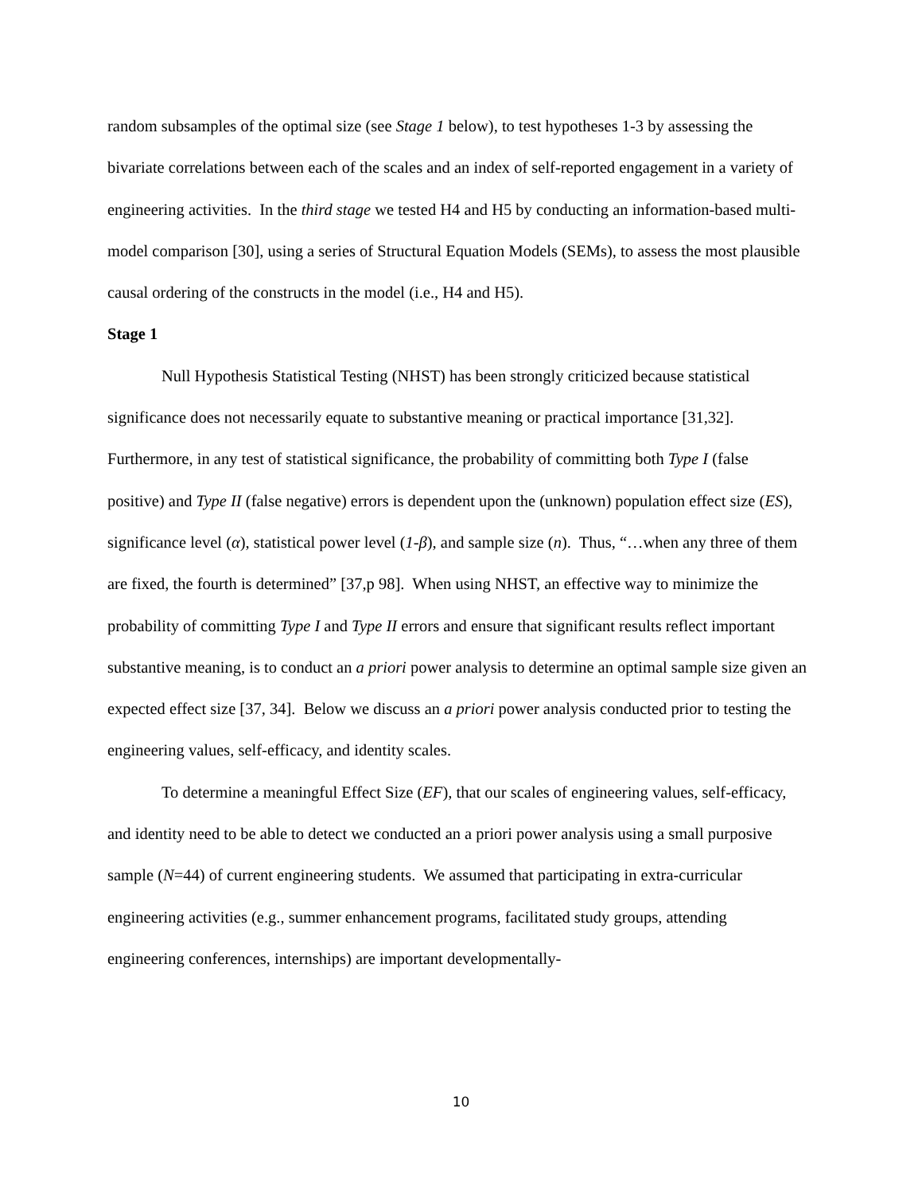random subsamples of the optimal size (see Stage 1 below), to test hypotheses 1-3 by assessing the bivariate correlations between each of the scales and an index of self-reported engagement in a variety of engineering activities. In the third stage we tested H4 and H5 by conducting an information-based multi-model comparison [30], using a series of Structural Equation Models (SEMs), to assess the most plausible causal ordering of the constructs in the model (i.e., H4 and H5).
Stage 1
Null Hypothesis Statistical Testing (NHST) has been strongly criticized because statistical significance does not necessarily equate to substantive meaning or practical importance [31,32]. Furthermore, in any test of statistical significance, the probability of committing both Type I (false positive) and Type II (false negative) errors is dependent upon the (unknown) population effect size (ES), significance level (α), statistical power level (1-β), and sample size (n). Thus, “…when any three of them are fixed, the fourth is determined” [37,p 98]. When using NHST, an effective way to minimize the probability of committing Type I and Type II errors and ensure that significant results reflect important substantive meaning, is to conduct an a priori power analysis to determine an optimal sample size given an expected effect size [37, 34]. Below we discuss an a priori power analysis conducted prior to testing the engineering values, self-efficacy, and identity scales.
To determine a meaningful Effect Size (EF), that our scales of engineering values, self-efficacy, and identity need to be able to detect we conducted an a priori power analysis using a small purposive sample (N=44) of current engineering students. We assumed that participating in extra-curricular engineering activities (e.g., summer enhancement programs, facilitated study groups, attending engineering conferences, internships) are important developmentally-
10